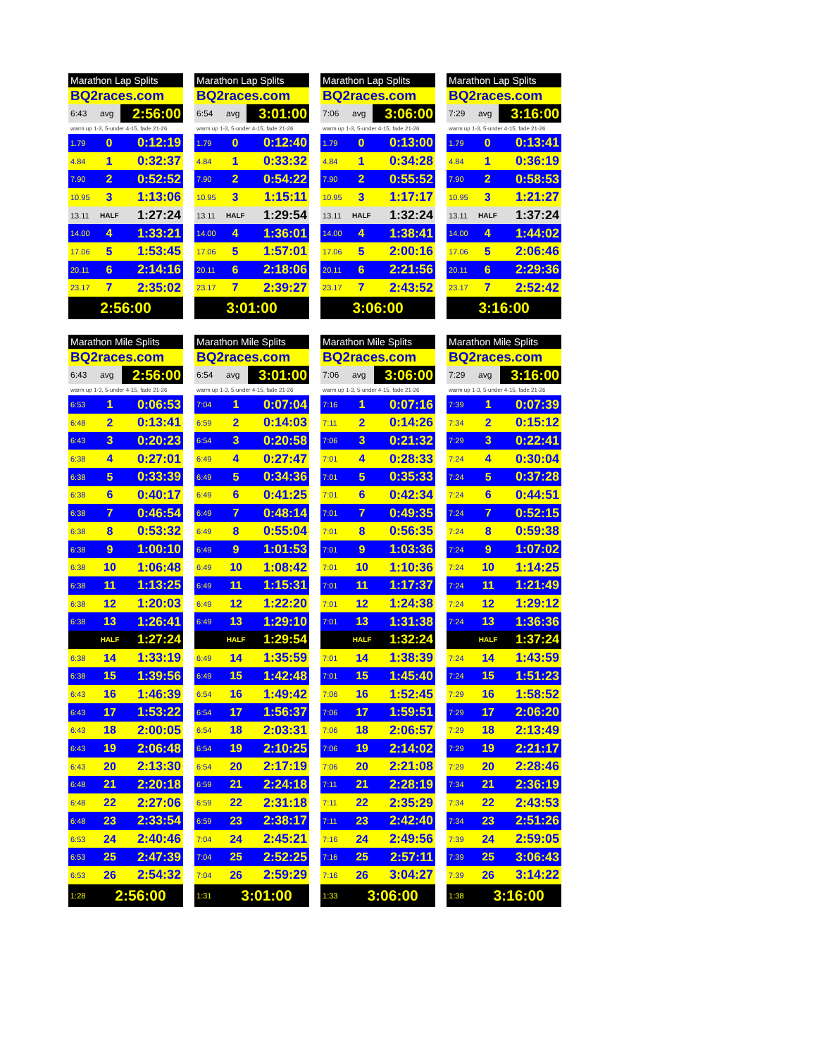| Marathon Lap Splits | | |
| --- | --- | --- |
| BQ2races.com | | |
| 6:43 | avg | 2:56:00 |
| warm up 1-3, 5-under 4-15, fade 21-26 | | |
| 1.79 | 0 | 0:12:19 |
| 4.84 | 1 | 0:32:37 |
| 7.90 | 2 | 0:52:52 |
| 10.95 | 3 | 1:13:06 |
| 13.11 | HALF | 1:27:24 |
| 14.00 | 4 | 1:33:21 |
| 17.06 | 5 | 1:53:45 |
| 20.11 | 6 | 2:14:16 |
| 23.17 | 7 | 2:35:02 |
| 2:56:00 | | |
| Marathon Lap Splits | | |
| --- | --- | --- |
| BQ2races.com | | |
| 6:54 | avg | 3:01:00 |
| warm up 1-3, 5-under 4-15, fade 21-26 | | |
| 1.79 | 0 | 0:12:40 |
| 4.84 | 1 | 0:33:32 |
| 7.90 | 2 | 0:54:22 |
| 10.95 | 3 | 1:15:11 |
| 13.11 | HALF | 1:29:54 |
| 14.00 | 4 | 1:36:01 |
| 17.06 | 5 | 1:57:01 |
| 20.11 | 6 | 2:18:06 |
| 23.17 | 7 | 2:39:27 |
| 3:01:00 | | |
| Marathon Lap Splits | | |
| --- | --- | --- |
| BQ2races.com | | |
| 7:06 | avg | 3:06:00 |
| warm up 1-3, 5-under 4-15, fade 21-26 | | |
| 1.79 | 0 | 0:13:00 |
| 4.84 | 1 | 0:34:28 |
| 7.90 | 2 | 0:55:52 |
| 10.95 | 3 | 1:17:17 |
| 13.11 | HALF | 1:32:24 |
| 14.00 | 4 | 1:38:41 |
| 17.06 | 5 | 2:00:16 |
| 20.11 | 6 | 2:21:56 |
| 23.17 | 7 | 2:43:52 |
| 3:06:00 | | |
| Marathon Lap Splits | | |
| --- | --- | --- |
| BQ2races.com | | |
| 7:29 | avg | 3:16:00 |
| warm up 1-3, 5-under 4-15, fade 21-26 | | |
| 1.79 | 0 | 0:13:41 |
| 4.84 | 1 | 0:36:19 |
| 7.90 | 2 | 0:58:53 |
| 10.95 | 3 | 1:21:27 |
| 13.11 | HALF | 1:37:24 |
| 14.00 | 4 | 1:44:02 |
| 17.06 | 5 | 2:06:46 |
| 20.11 | 6 | 2:29:36 |
| 23.17 | 7 | 2:52:42 |
| 3:16:00 | | |
| Marathon Mile Splits | | |
| --- | --- | --- |
| BQ2races.com | | |
| 6:43 | avg | 2:56:00 |
| warm up 1-3, 5-under 4-15, fade 21-26 | | |
| 6:53 | 1 | 0:06:53 |
| 6:48 | 2 | 0:13:41 |
| 6:43 | 3 | 0:20:23 |
| 6:38 | 4 | 0:27:01 |
| 6:38 | 5 | 0:33:39 |
| 6:38 | 6 | 0:40:17 |
| 6:38 | 7 | 0:46:54 |
| 6:38 | 8 | 0:53:32 |
| 6:38 | 9 | 1:00:10 |
| 6:38 | 10 | 1:06:48 |
| 6:38 | 11 | 1:13:25 |
| 6:38 | 12 | 1:20:03 |
| 6:38 | 13 | 1:26:41 |
| | HALF | 1:27:24 |
| 6:38 | 14 | 1:33:19 |
| 6:38 | 15 | 1:39:56 |
| 6:43 | 16 | 1:46:39 |
| 6:43 | 17 | 1:53:22 |
| 6:43 | 18 | 2:00:05 |
| 6:43 | 19 | 2:06:48 |
| 6:43 | 20 | 2:13:30 |
| 6:48 | 21 | 2:20:18 |
| 6:48 | 22 | 2:27:06 |
| 6:48 | 23 | 2:33:54 |
| 6:53 | 24 | 2:40:46 |
| 6:53 | 25 | 2:47:39 |
| 6:53 | 26 | 2:54:32 |
| 1:28 | 2:56:00 | |
| Marathon Mile Splits | | |
| --- | --- | --- |
| BQ2races.com | | |
| 6:54 | avg | 3:01:00 |
| warm up 1-3, 5-under 4-15, fade 21-26 | | |
| 7:04 | 1 | 0:07:04 |
| 6:59 | 2 | 0:14:03 |
| 6:54 | 3 | 0:20:58 |
| 6:49 | 4 | 0:27:47 |
| 6:49 | 5 | 0:34:36 |
| 6:49 | 6 | 0:41:25 |
| 6:49 | 7 | 0:48:14 |
| 6:49 | 8 | 0:55:04 |
| 6:49 | 9 | 1:01:53 |
| 6:49 | 10 | 1:08:42 |
| 6:49 | 11 | 1:15:31 |
| 6:49 | 12 | 1:22:20 |
| 6:49 | 13 | 1:29:10 |
| | HALF | 1:29:54 |
| 6:49 | 14 | 1:35:59 |
| 6:49 | 15 | 1:42:48 |
| 6:54 | 16 | 1:49:42 |
| 6:54 | 17 | 1:56:37 |
| 6:54 | 18 | 2:03:31 |
| 6:54 | 19 | 2:10:25 |
| 6:54 | 20 | 2:17:19 |
| 6:59 | 21 | 2:24:18 |
| 6:59 | 22 | 2:31:18 |
| 6:59 | 23 | 2:38:17 |
| 7:04 | 24 | 2:45:21 |
| 7:04 | 25 | 2:52:25 |
| 7:04 | 26 | 2:59:29 |
| 1:31 | 3:01:00 | |
| Marathon Mile Splits | | |
| --- | --- | --- |
| BQ2races.com | | |
| 7:06 | avg | 3:06:00 |
| warm up 1-3, 5-under 4-15, fade 21-26 | | |
| 7:16 | 1 | 0:07:16 |
| 7:11 | 2 | 0:14:26 |
| 7:06 | 3 | 0:21:32 |
| 7:01 | 4 | 0:28:33 |
| 7:01 | 5 | 0:35:33 |
| 7:01 | 6 | 0:42:34 |
| 7:01 | 7 | 0:49:35 |
| 7:01 | 8 | 0:56:35 |
| 7:01 | 9 | 1:03:36 |
| 7:01 | 10 | 1:10:36 |
| 7:01 | 11 | 1:17:37 |
| 7:01 | 12 | 1:24:38 |
| 7:01 | 13 | 1:31:38 |
| | HALF | 1:32:24 |
| 7:01 | 14 | 1:38:39 |
| 7:01 | 15 | 1:45:40 |
| 7:06 | 16 | 1:52:45 |
| 7:06 | 17 | 1:59:51 |
| 7:06 | 18 | 2:06:57 |
| 7:06 | 19 | 2:14:02 |
| 7:06 | 20 | 2:21:08 |
| 7:11 | 21 | 2:28:19 |
| 7:11 | 22 | 2:35:29 |
| 7:11 | 23 | 2:42:40 |
| 7:16 | 24 | 2:49:56 |
| 7:16 | 25 | 2:57:11 |
| 7:16 | 26 | 3:04:27 |
| 1:33 | 3:06:00 | |
| Marathon Mile Splits | | |
| --- | --- | --- |
| BQ2races.com | | |
| 7:29 | avg | 3:16:00 |
| warm up 1-3, 5-under 4-15, fade 21-26 | | |
| 7:39 | 1 | 0:07:39 |
| 7:34 | 2 | 0:15:12 |
| 7:29 | 3 | 0:22:41 |
| 7:24 | 4 | 0:30:04 |
| 7:24 | 5 | 0:37:28 |
| 7:24 | 6 | 0:44:51 |
| 7:24 | 7 | 0:52:15 |
| 7:24 | 8 | 0:59:38 |
| 7:24 | 9 | 1:07:02 |
| 7:24 | 10 | 1:14:25 |
| 7:24 | 11 | 1:21:49 |
| 7:24 | 12 | 1:29:12 |
| 7:24 | 13 | 1:36:36 |
| | HALF | 1:37:24 |
| 7:24 | 14 | 1:43:59 |
| 7:24 | 15 | 1:51:23 |
| 7:29 | 16 | 1:58:52 |
| 7:29 | 17 | 2:06:20 |
| 7:29 | 18 | 2:13:49 |
| 7:29 | 19 | 2:21:17 |
| 7:29 | 20 | 2:28:46 |
| 7:34 | 21 | 2:36:19 |
| 7:34 | 22 | 2:43:53 |
| 7:34 | 23 | 2:51:26 |
| 7:39 | 24 | 2:59:05 |
| 7:39 | 25 | 3:06:43 |
| 7:39 | 26 | 3:14:22 |
| 1:38 | 3:16:00 | |